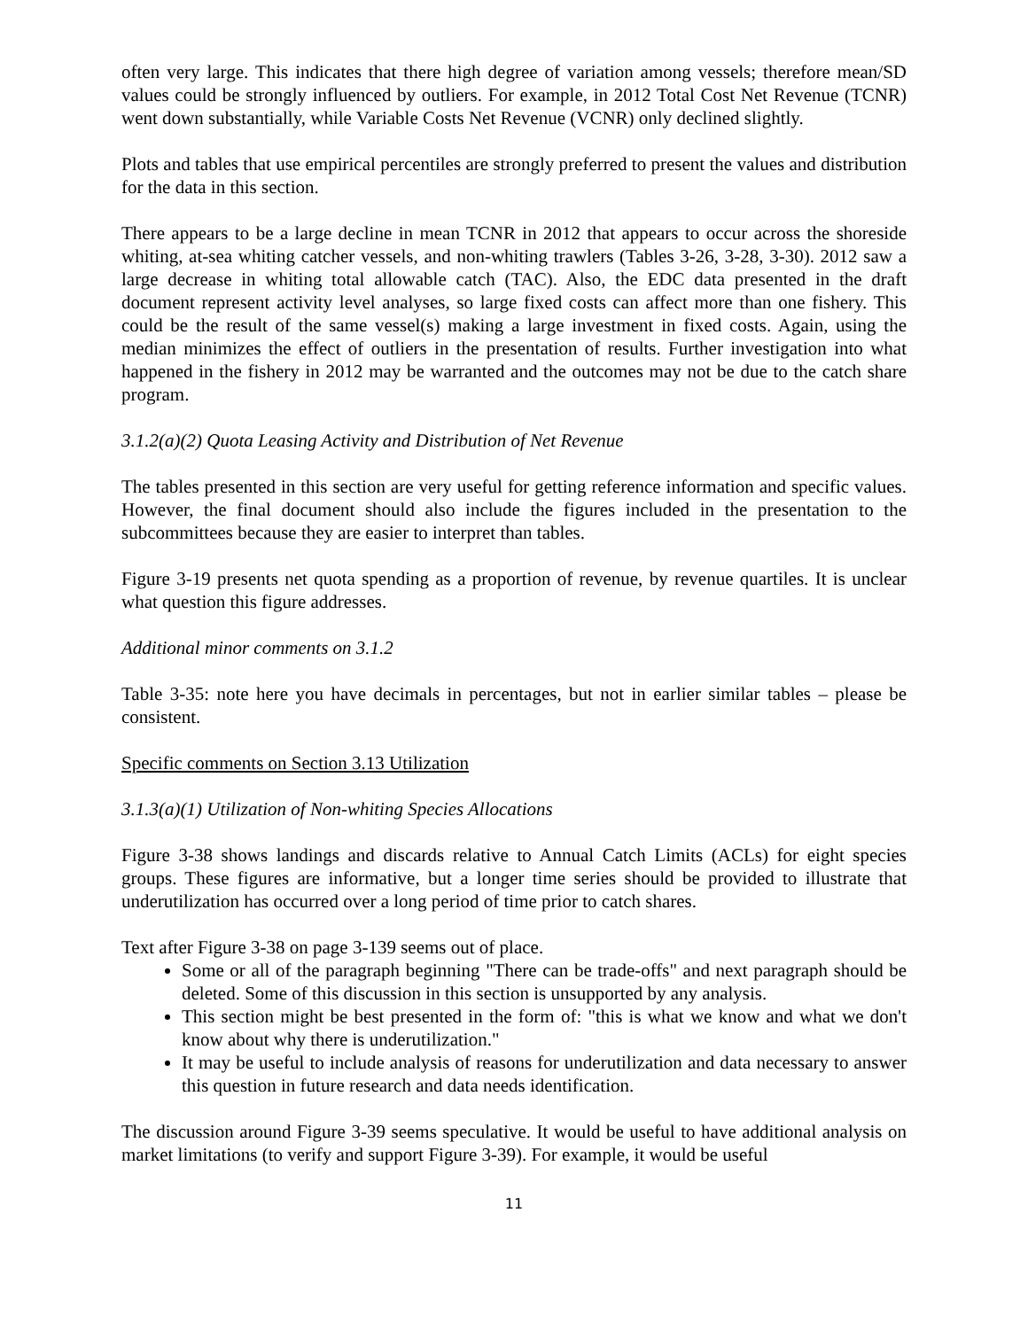often very large. This indicates that there high degree of variation among vessels; therefore mean/SD values could be strongly influenced by outliers. For example, in 2012 Total Cost Net Revenue (TCNR) went down substantially, while Variable Costs Net Revenue (VCNR) only declined slightly.
Plots and tables that use empirical percentiles are strongly preferred to present the values and distribution for the data in this section.
There appears to be a large decline in mean TCNR in 2012 that appears to occur across the shoreside whiting, at-sea whiting catcher vessels, and non-whiting trawlers (Tables 3-26, 3-28, 3-30). 2012 saw a large decrease in whiting total allowable catch (TAC). Also, the EDC data presented in the draft document represent activity level analyses, so large fixed costs can affect more than one fishery. This could be the result of the same vessel(s) making a large investment in fixed costs. Again, using the median minimizes the effect of outliers in the presentation of results. Further investigation into what happened in the fishery in 2012 may be warranted and the outcomes may not be due to the catch share program.
3.1.2(a)(2) Quota Leasing Activity and Distribution of Net Revenue
The tables presented in this section are very useful for getting reference information and specific values. However, the final document should also include the figures included in the presentation to the subcommittees because they are easier to interpret than tables.
Figure 3-19 presents net quota spending as a proportion of revenue, by revenue quartiles. It is unclear what question this figure addresses.
Additional minor comments on 3.1.2
Table 3-35: note here you have decimals in percentages, but not in earlier similar tables – please be consistent.
Specific comments on Section 3.13 Utilization
3.1.3(a)(1) Utilization of Non-whiting Species Allocations
Figure 3-38 shows landings and discards relative to Annual Catch Limits (ACLs) for eight species groups. These figures are informative, but a longer time series should be provided to illustrate that underutilization has occurred over a long period of time prior to catch shares.
Text after Figure 3-38 on page 3-139 seems out of place.
Some or all of the paragraph beginning "There can be trade-offs" and next paragraph should be deleted. Some of this discussion in this section is unsupported by any analysis.
This section might be best presented in the form of: "this is what we know and what we don't know about why there is underutilization."
It may be useful to include analysis of reasons for underutilization and data necessary to answer this question in future research and data needs identification.
The discussion around Figure 3-39 seems speculative. It would be useful to have additional analysis on market limitations (to verify and support Figure 3-39). For example, it would be useful
11